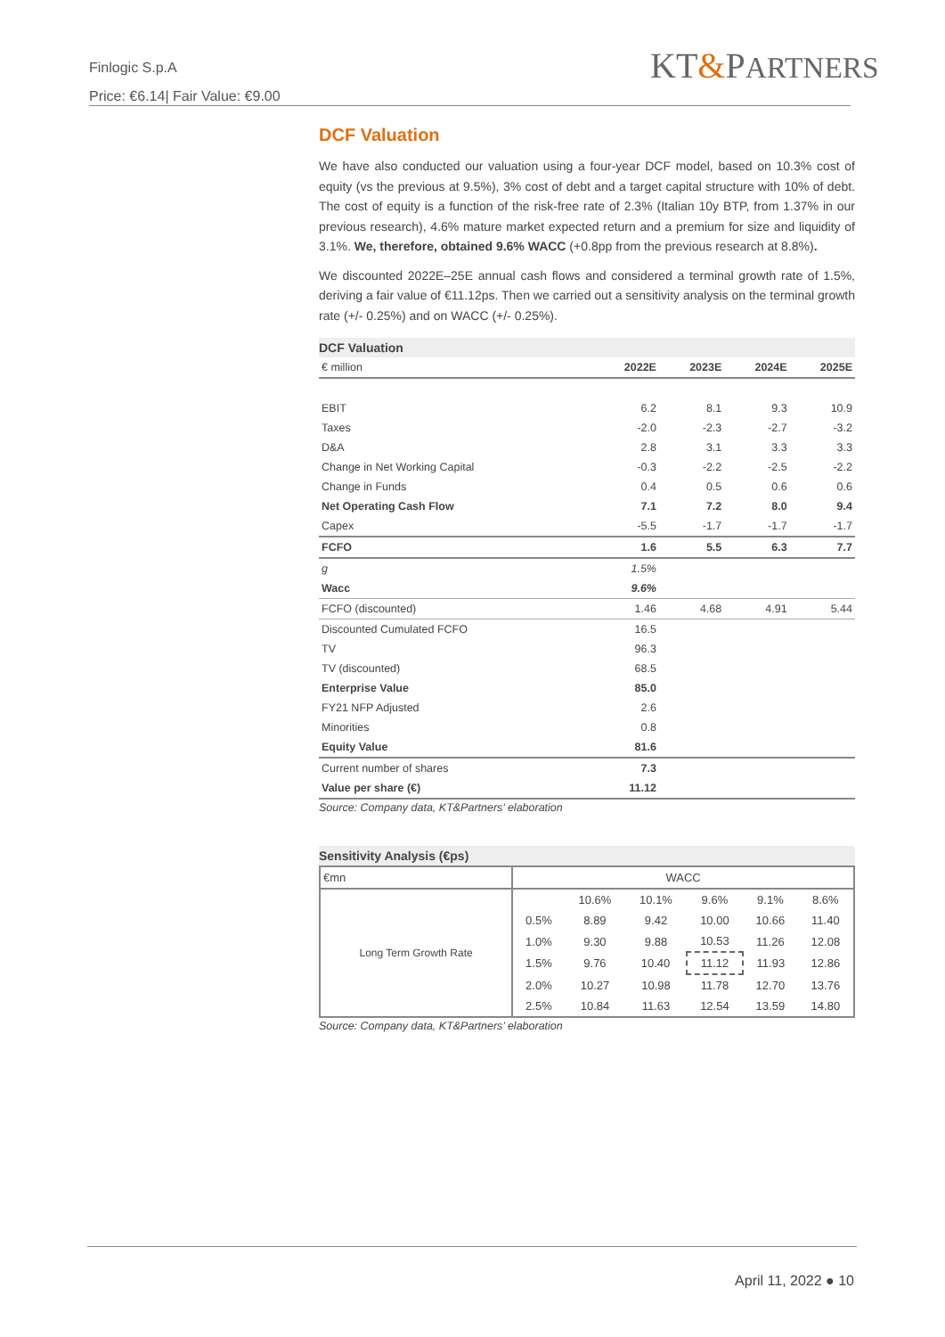Finlogic S.p.A
Price: €6.14| Fair Value: €9.00
KT&PARTNERS
DCF Valuation
We have also conducted our valuation using a four-year DCF model, based on 10.3% cost of equity (vs the previous at 9.5%), 3% cost of debt and a target capital structure with 10% of debt. The cost of equity is a function of the risk-free rate of 2.3% (Italian 10y BTP, from 1.37% in our previous research), 4.6% mature market expected return and a premium for size and liquidity of 3.1%. We, therefore, obtained 9.6% WACC (+0.8pp from the previous research at 8.8%).
We discounted 2022E–25E annual cash flows and considered a terminal growth rate of 1.5%, deriving a fair value of €11.12ps. Then we carried out a sensitivity analysis on the terminal growth rate (+/- 0.25%) and on WACC (+/- 0.25%).
DCF Valuation
| € million | 2022E | 2023E | 2024E | 2025E |
| --- | --- | --- | --- | --- |
| EBIT | 6.2 | 8.1 | 9.3 | 10.9 |
| Taxes | -2.0 | -2.3 | -2.7 | -3.2 |
| D&A | 2.8 | 3.1 | 3.3 | 3.3 |
| Change in Net Working Capital | -0.3 | -2.2 | -2.5 | -2.2 |
| Change in Funds | 0.4 | 0.5 | 0.6 | 0.6 |
| Net Operating Cash Flow | 7.1 | 7.2 | 8.0 | 9.4 |
| Capex | -5.5 | -1.7 | -1.7 | -1.7 |
| FCFO | 1.6 | 5.5 | 6.3 | 7.7 |
| g | 1.5% | | | |
| Wacc | 9.6% | | | |
| FCFO (discounted) | 1.46 | 4.68 | 4.91 | 5.44 |
| Discounted Cumulated FCFO | 16.5 | | | |
| TV | 96.3 | | | |
| TV (discounted) | 68.5 | | | |
| Enterprise Value | 85.0 | | | |
| FY21 NFP Adjusted | 2.6 | | | |
| Minorities | 0.8 | | | |
| Equity Value | 81.6 | | | |
| Current number of shares | 7.3 | | | |
| Value per share (€) | 11.12 | | | |
Source: Company data, KT&Partners’ elaboration
Sensitivity Analysis (€ps)
| €mn | WACC | | | | | |
| Long Term Growth Rate | | 10.6% | 10.1% | 9.6% | 9.1% | 8.6% |
| | 0.5% | 8.89 | 9.42 | 10.00 | 10.66 | 11.40 |
| | 1.0% | 9.30 | 9.88 | 10.53 | 11.26 | 12.08 |
| | 1.5% | 9.76 | 10.40 | 11.12 | 11.93 | 12.86 |
| | 2.0% | 10.27 | 10.98 | 11.78 | 12.70 | 13.76 |
| | 2.5% | 10.84 | 11.63 | 12.54 | 13.59 | 14.80 |
Source: Company data, KT&Partners’ elaboration
April 11, 2022 ● 10